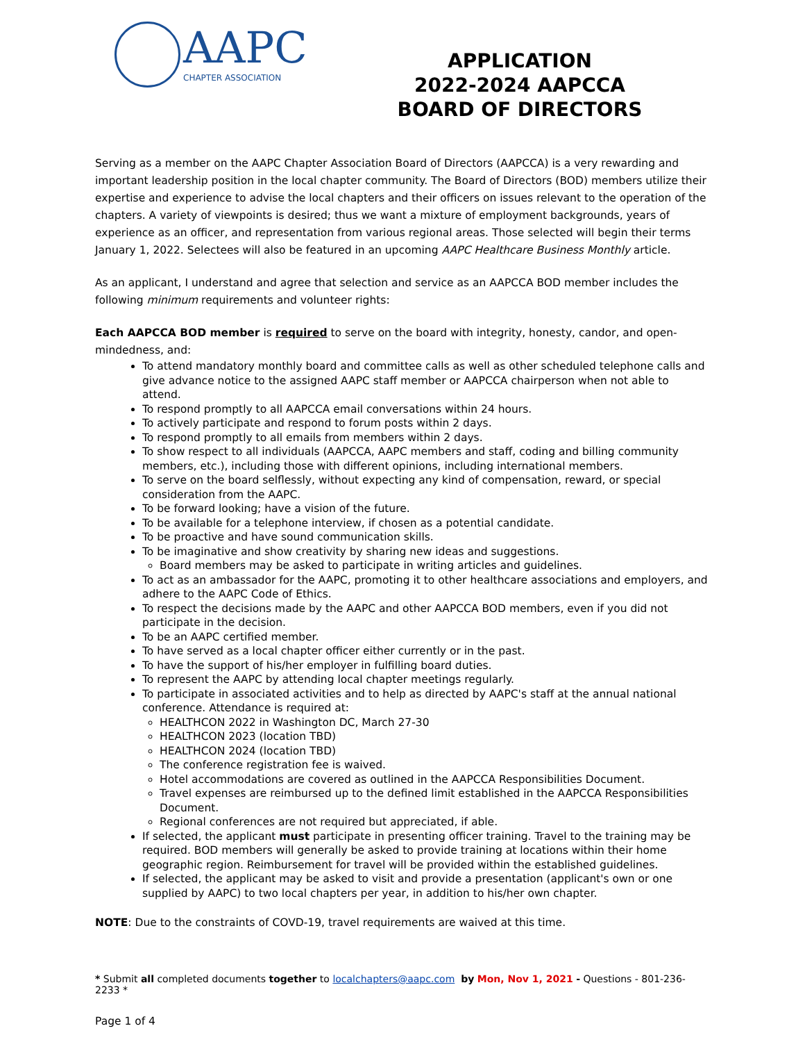AAPC
CHAPTER ASSOCIATION
APPLICATION
2022-2024 AAPCCA
BOARD OF DIRECTORS
Serving as a member on the AAPC Chapter Association Board of Directors (AAPCCA) is a very rewarding and important leadership position in the local chapter community. The Board of Directors (BOD) members utilize their expertise and experience to advise the local chapters and their officers on issues relevant to the operation of the chapters. A variety of viewpoints is desired; thus we want a mixture of employment backgrounds, years of experience as an officer, and representation from various regional areas. Those selected will begin their terms January 1, 2022. Selectees will also be featured in an upcoming AAPC Healthcare Business Monthly article.
As an applicant, I understand and agree that selection and service as an AAPCCA BOD member includes the following minimum requirements and volunteer rights:
Each AAPCCA BOD member is required to serve on the board with integrity, honesty, candor, and open-mindedness, and:
To attend mandatory monthly board and committee calls as well as other scheduled telephone calls and give advance notice to the assigned AAPC staff member or AAPCCA chairperson when not able to attend.
To respond promptly to all AAPCCA email conversations within 24 hours.
To actively participate and respond to forum posts within 2 days.
To respond promptly to all emails from members within 2 days.
To show respect to all individuals (AAPCCA, AAPC members and staff, coding and billing community members, etc.), including those with different opinions, including international members.
To serve on the board selflessly, without expecting any kind of compensation, reward, or special consideration from the AAPC.
To be forward looking; have a vision of the future.
To be available for a telephone interview, if chosen as a potential candidate.
To be proactive and have sound communication skills.
To be imaginative and show creativity by sharing new ideas and suggestions.
Board members may be asked to participate in writing articles and guidelines.
To act as an ambassador for the AAPC, promoting it to other healthcare associations and employers, and adhere to the AAPC Code of Ethics.
To respect the decisions made by the AAPC and other AAPCCA BOD members, even if you did not participate in the decision.
To be an AAPC certified member.
To have served as a local chapter officer either currently or in the past.
To have the support of his/her employer in fulfilling board duties.
To represent the AAPC by attending local chapter meetings regularly.
To participate in associated activities and to help as directed by AAPC's staff at the annual national conference. Attendance is required at:
HEALTHCON 2022 in Washington DC, March 27-30
HEALTHCON 2023 (location TBD)
HEALTHCON 2024 (location TBD)
The conference registration fee is waived.
Hotel accommodations are covered as outlined in the AAPCCA Responsibilities Document.
Travel expenses are reimbursed up to the defined limit established in the AAPCCA Responsibilities Document.
Regional conferences are not required but appreciated, if able.
If selected, the applicant must participate in presenting officer training. Travel to the training may be required. BOD members will generally be asked to provide training at locations within their home geographic region. Reimbursement for travel will be provided within the established guidelines.
If selected, the applicant may be asked to visit and provide a presentation (applicant's own or one supplied by AAPC) to two local chapters per year, in addition to his/her own chapter.
NOTE: Due to the constraints of COVD-19, travel requirements are waived at this time.
* Submit all completed documents together to localchapters@aapc.com by Mon, Nov 1, 2021 - Questions - 801-236-2233 *
Page 1 of 4